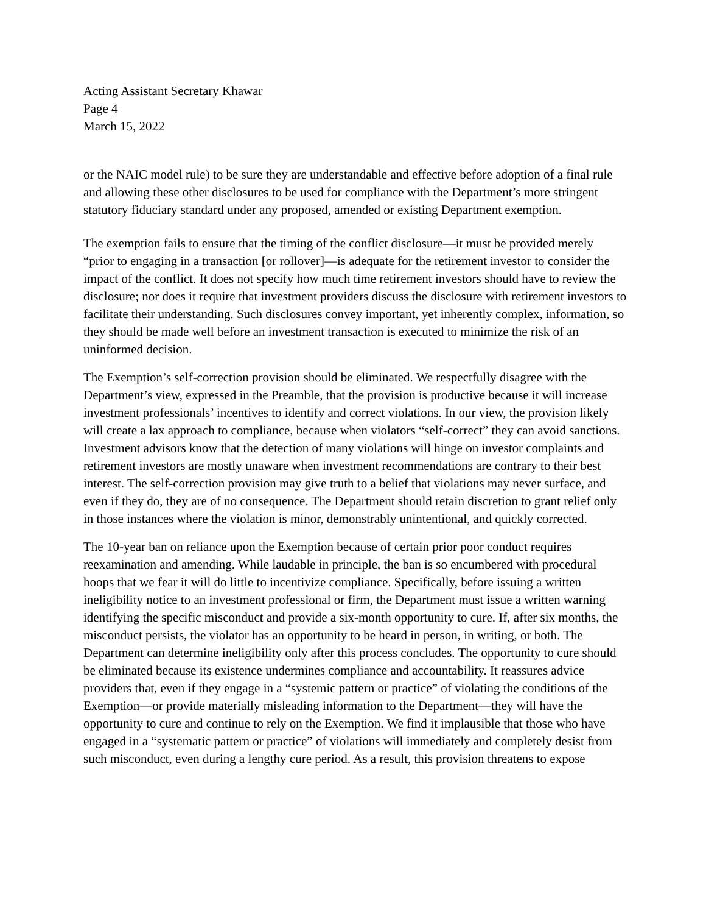Acting Assistant Secretary Khawar
Page 4
March 15, 2022
or the NAIC model rule) to be sure they are understandable and effective before adoption of a final rule and allowing these other disclosures to be used for compliance with the Department’s more stringent statutory fiduciary standard under any proposed, amended or existing Department exemption.
The exemption fails to ensure that the timing of the conflict disclosure—it must be provided merely “prior to engaging in a transaction [or rollover]—is adequate for the retirement investor to consider the impact of the conflict. It does not specify how much time retirement investors should have to review the disclosure; nor does it require that investment providers discuss the disclosure with retirement investors to facilitate their understanding. Such disclosures convey important, yet inherently complex, information, so they should be made well before an investment transaction is executed to minimize the risk of an uninformed decision.
The Exemption’s self-correction provision should be eliminated. We respectfully disagree with the Department’s view, expressed in the Preamble, that the provision is productive because it will increase investment professionals’ incentives to identify and correct violations. In our view, the provision likely will create a lax approach to compliance, because when violators “self-correct” they can avoid sanctions. Investment advisors know that the detection of many violations will hinge on investor complaints and retirement investors are mostly unaware when investment recommendations are contrary to their best interest. The self-correction provision may give truth to a belief that violations may never surface, and even if they do, they are of no consequence. The Department should retain discretion to grant relief only in those instances where the violation is minor, demonstrably unintentional, and quickly corrected.
The 10-year ban on reliance upon the Exemption because of certain prior poor conduct requires reexamination and amending. While laudable in principle, the ban is so encumbered with procedural hoops that we fear it will do little to incentivize compliance. Specifically, before issuing a written ineligibility notice to an investment professional or firm, the Department must issue a written warning identifying the specific misconduct and provide a six-month opportunity to cure. If, after six months, the misconduct persists, the violator has an opportunity to be heard in person, in writing, or both. The Department can determine ineligibility only after this process concludes. The opportunity to cure should be eliminated because its existence undermines compliance and accountability. It reassures advice providers that, even if they engage in a “systemic pattern or practice” of violating the conditions of the Exemption—or provide materially misleading information to the Department—they will have the opportunity to cure and continue to rely on the Exemption. We find it implausible that those who have engaged in a “systematic pattern or practice” of violations will immediately and completely desist from such misconduct, even during a lengthy cure period. As a result, this provision threatens to expose